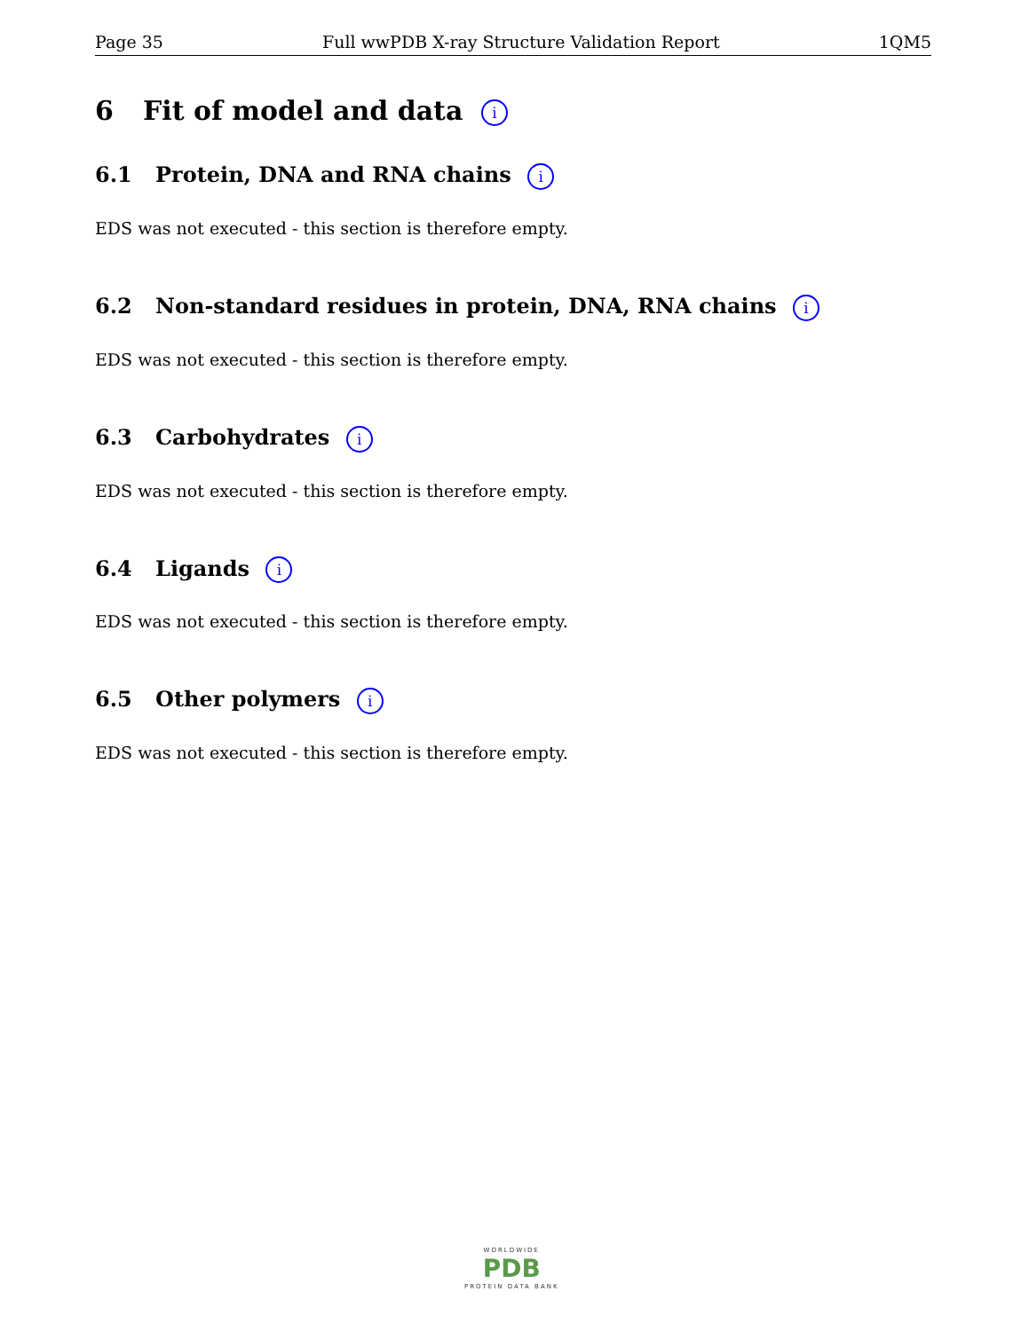Page 35 Full wwPDB X-ray Structure Validation Report 1QM5
6 Fit of model and data i
6.1 Protein, DNA and RNA chains i
EDS was not executed - this section is therefore empty.
6.2 Non-standard residues in protein, DNA, RNA chains i
EDS was not executed - this section is therefore empty.
6.3 Carbohydrates i
EDS was not executed - this section is therefore empty.
6.4 Ligands i
EDS was not executed - this section is therefore empty.
6.5 Other polymers i
EDS was not executed - this section is therefore empty.
WORLDWIDE
PDB
PROTEIN DATA BANK